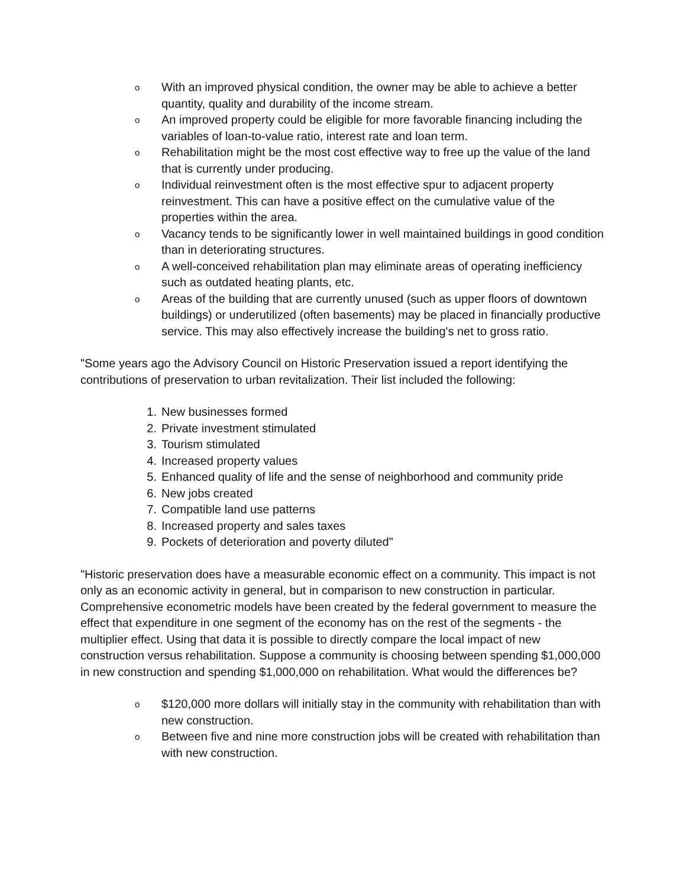o With an improved physical condition, the owner may be able to achieve a better quantity, quality and durability of the income stream.
o An improved property could be eligible for more favorable financing including the variables of loan-to-value ratio, interest rate and loan term.
o Rehabilitation might be the most cost effective way to free up the value of the land that is currently under producing.
o Individual reinvestment often is the most effective spur to adjacent property reinvestment. This can have a positive effect on the cumulative value of the properties within the area.
o Vacancy tends to be significantly lower in well maintained buildings in good condition than in deteriorating structures.
o A well-conceived rehabilitation plan may eliminate areas of operating inefficiency such as outdated heating plants, etc.
o Areas of the building that are currently unused (such as upper floors of downtown buildings) or underutilized (often basements) may be placed in financially productive service. This may also effectively increase the building's net to gross ratio.
"Some years ago the Advisory Council on Historic Preservation issued a report identifying the contributions of preservation to urban revitalization. Their list included the following:
1. New businesses formed
2. Private investment stimulated
3. Tourism stimulated
4. Increased property values
5. Enhanced quality of life and the sense of neighborhood and community pride
6. New jobs created
7. Compatible land use patterns
8. Increased property and sales taxes
9. Pockets of deterioration and poverty diluted"
"Historic preservation does have a measurable economic effect on a community. This impact is not only as an economic activity in general, but in comparison to new construction in particular. Comprehensive econometric models have been created by the federal government to measure the effect that expenditure in one segment of the economy has on the rest of the segments - the multiplier effect. Using that data it is possible to directly compare the local impact of new construction versus rehabilitation. Suppose a community is choosing between spending $1,000,000 in new construction and spending $1,000,000 on rehabilitation. What would the differences be?
o $120,000 more dollars will initially stay in the community with rehabilitation than with new construction.
o Between five and nine more construction jobs will be created with rehabilitation than with new construction.